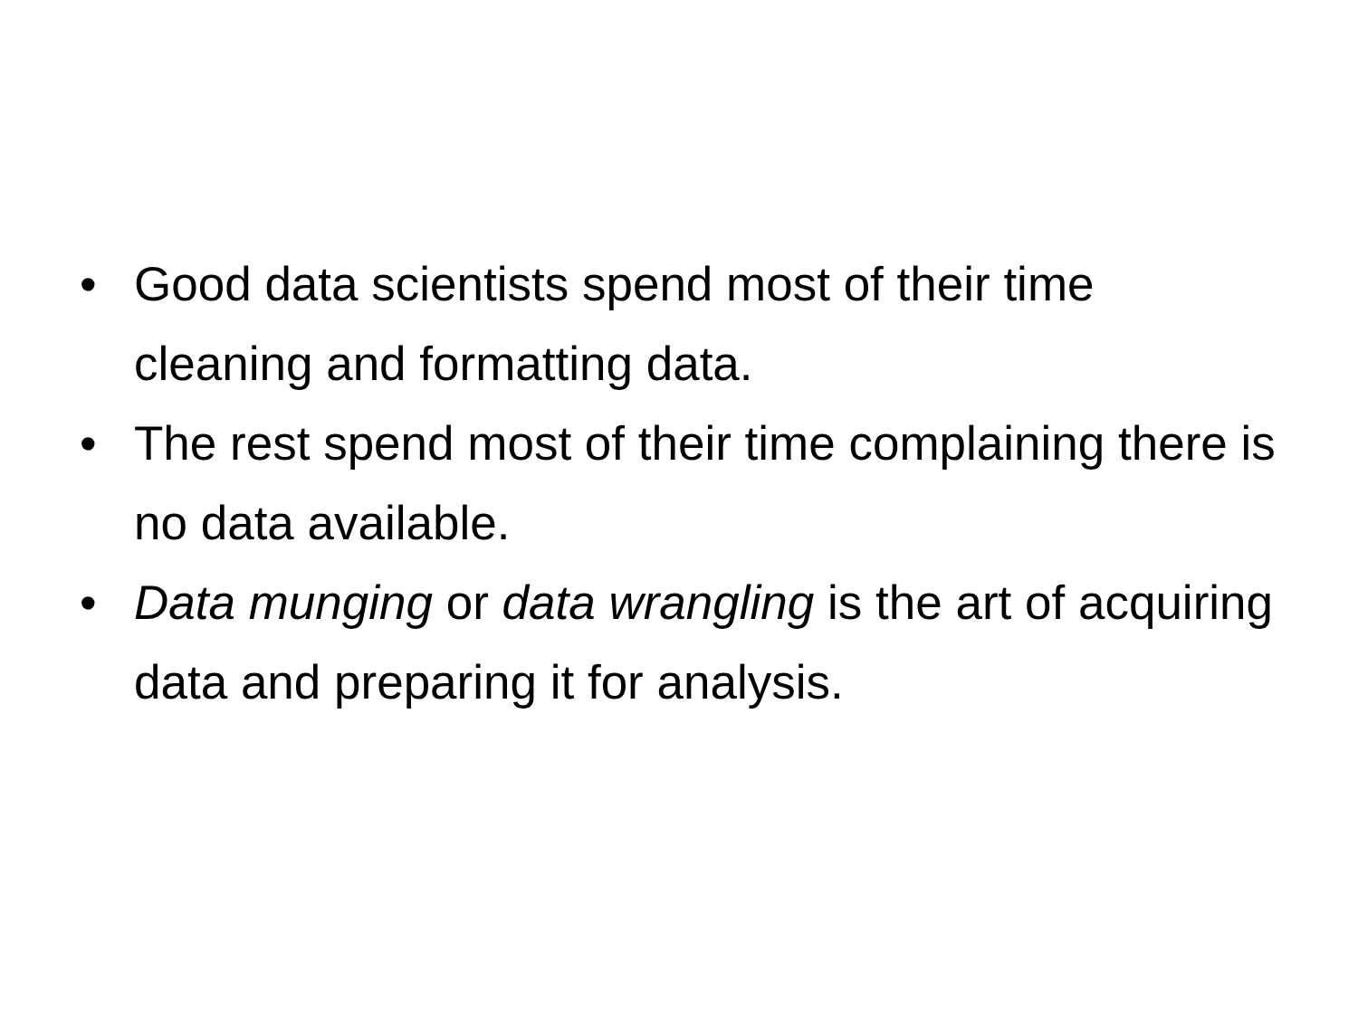• Good data scientists spend most of their time cleaning and formatting data.
• The rest spend most of their time complaining there is no data available.
• Data munging or data wrangling is the art of acquiring data and preparing it for analysis.